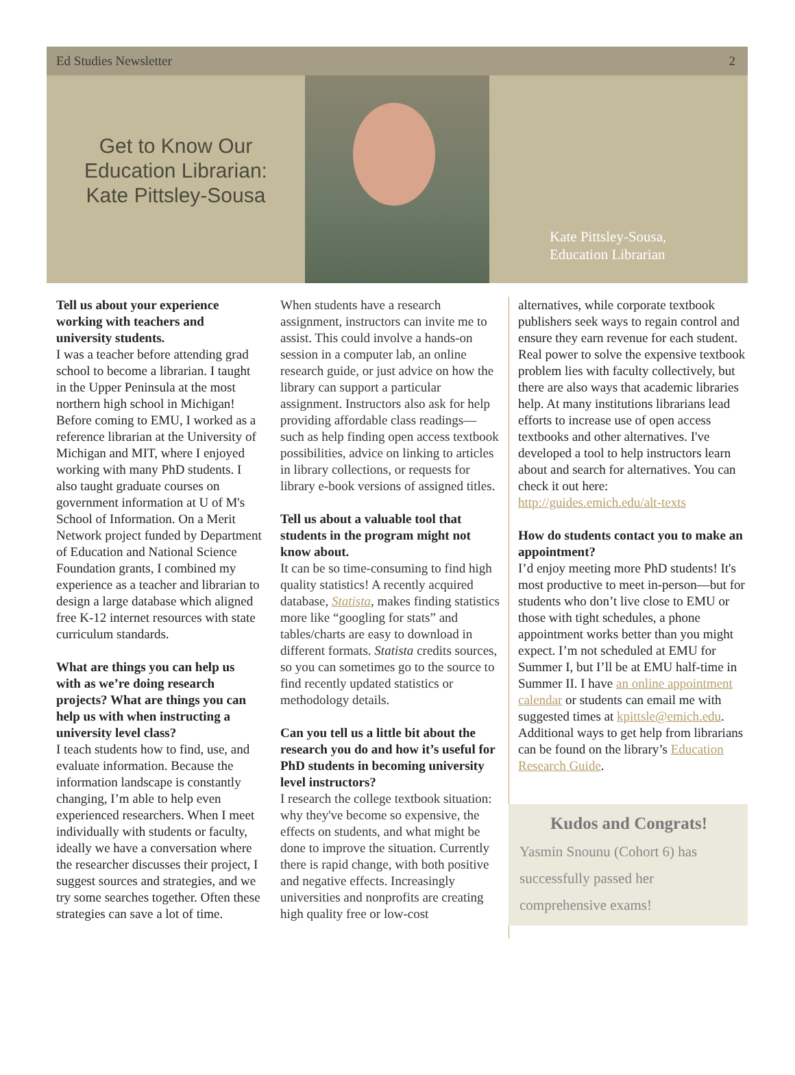Ed Studies Newsletter 2
Get to Know Our
Education Librarian:
Kate Pittsley-Sousa
Kate Pittsley-Sousa,
Education Librarian
Tell us about your experience working with teachers and university students.
I was a teacher before attending grad school to become a librarian. I taught in the Upper Peninsula at the most northern high school in Michigan! Before coming to EMU, I worked as a reference librarian at the University of Michigan and MIT, where I enjoyed working with many PhD students. I also taught graduate courses on government information at U of M's School of Information. On a Merit Network project funded by Department of Education and National Science Foundation grants, I combined my experience as a teacher and librarian to design a large database which aligned free K-12 internet resources with state curriculum standards.
What are things you can help us with as we’re doing research projects? What are things you can help us with when instructing a university level class?
I teach students how to find, use, and evaluate information. Because the information landscape is constantly changing, I’m able to help even experienced researchers. When I meet individually with students or faculty, ideally we have a conversation where the researcher discusses their project, I suggest sources and strategies, and we try some searches together. Often these strategies can save a lot of time.
When students have a research assignment, instructors can invite me to assist. This could involve a hands-on session in a computer lab, an online research guide, or just advice on how the library can support a particular assignment. Instructors also ask for help providing affordable class readings—such as help finding open access textbook possibilities, advice on linking to articles in library collections, or requests for library e-book versions of assigned titles.
Tell us about a valuable tool that students in the program might not know about.
It can be so time-consuming to find high quality statistics! A recently acquired database, Statista, makes finding statistics more like “googling for stats” and tables/charts are easy to download in different formats. Statista credits sources, so you can sometimes go to the source to find recently updated statistics or methodology details.
Can you tell us a little bit about the research you do and how it’s useful for PhD students in becoming university level instructors?
I research the college textbook situation: why they've become so expensive, the effects on students, and what might be done to improve the situation. Currently there is rapid change, with both positive and negative effects. Increasingly universities and nonprofits are creating high quality free or low-cost
alternatives, while corporate textbook publishers seek ways to regain control and ensure they earn revenue for each student. Real power to solve the expensive textbook problem lies with faculty collectively, but there are also ways that academic libraries help. At many institutions librarians lead efforts to increase use of open access textbooks and other alternatives. I've developed a tool to help instructors learn about and search for alternatives. You can check it out here: http://guides.emich.edu/alt-texts
How do students contact you to make an appointment?
I’d enjoy meeting more PhD students! It's most productive to meet in-person—but for students who don’t live close to EMU or those with tight schedules, a phone appointment works better than you might expect. I’m not scheduled at EMU for Summer I, but I’ll be at EMU half-time in Summer II. I have an online appointment calendar or students can email me with suggested times at kpittsle@emich.edu. Additional ways to get help from librarians can be found on the library’s Education Research Guide.
Kudos and Congrats!
Yasmin Snounu (Cohort 6) has successfully passed her comprehensive exams!